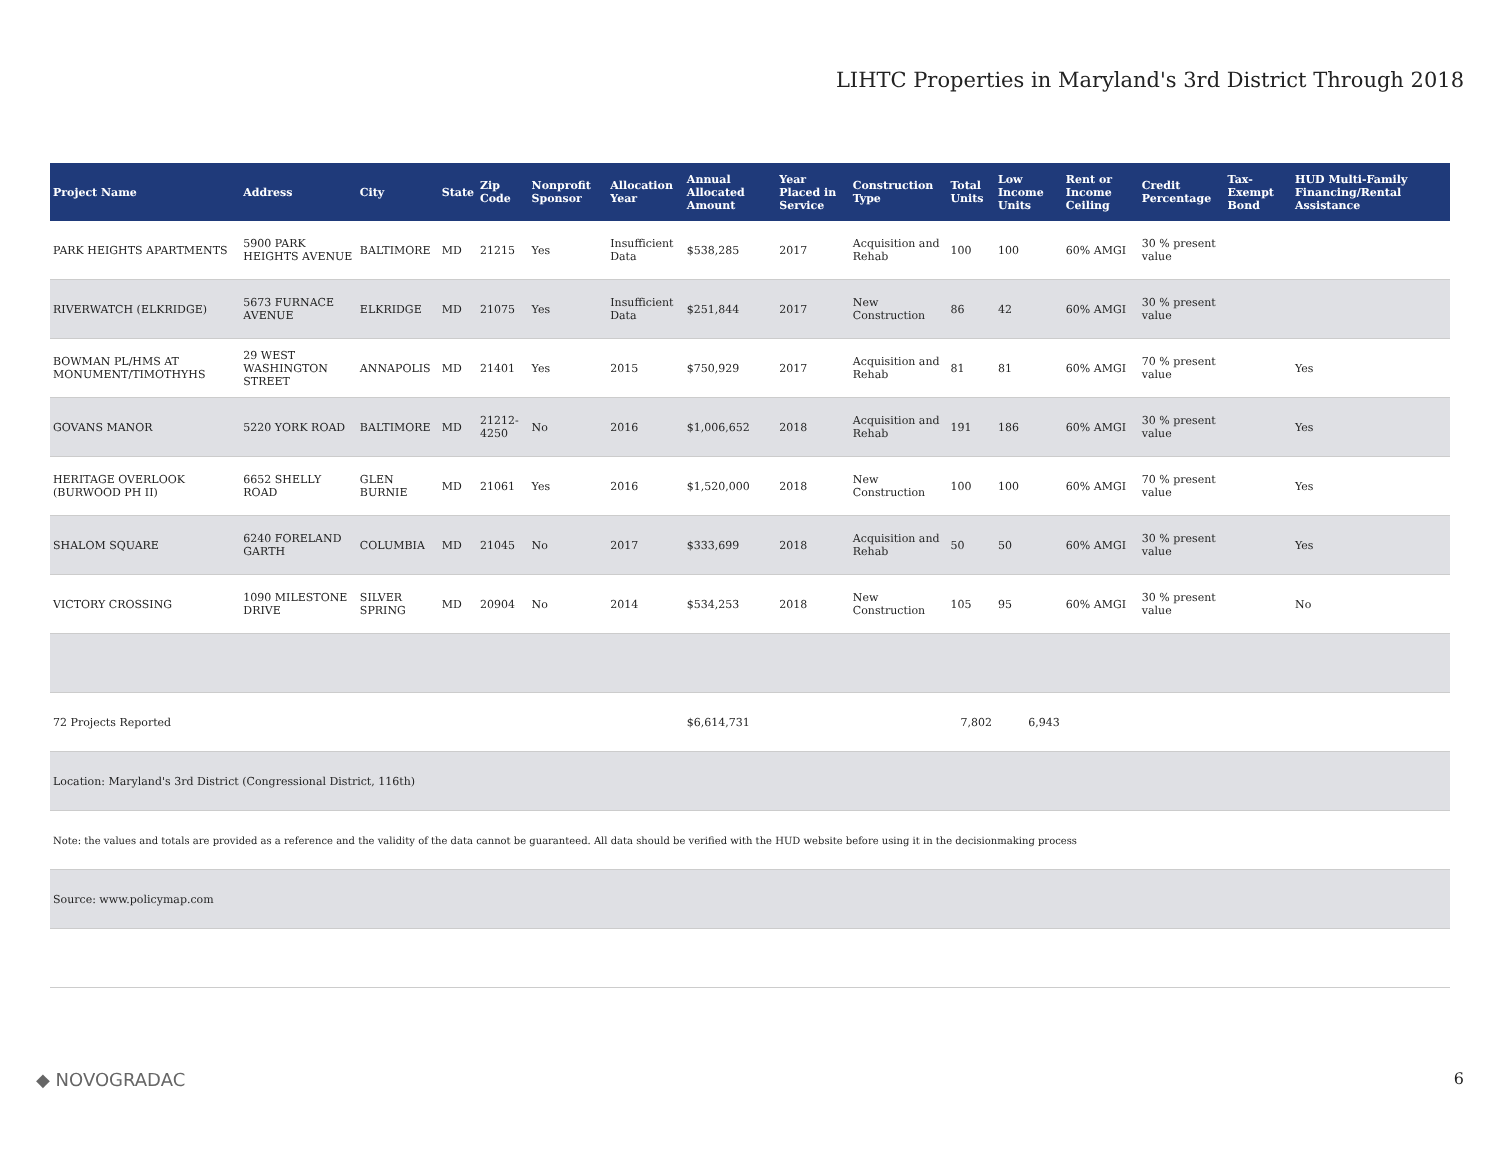LIHTC Properties in Maryland's 3rd District Through 2018
| Project Name | Address | City | State | Zip Code | Nonprofit Sponsor | Allocation Year | Annual Allocated Amount | Year Placed in Service | Construction Type | Total Units | Low Income Units | Rent or Income Ceiling | Credit Percentage | Tax-Exempt Bond | HUD Multi-Family Financing/Rental Assistance |
| --- | --- | --- | --- | --- | --- | --- | --- | --- | --- | --- | --- | --- | --- | --- | --- |
| PARK HEIGHTS APARTMENTS | 5900 PARK HEIGHTS AVENUE | BALTIMORE | MD | 21215 | Yes | Insufficient Data | $538,285 | 2017 | Acquisition and Rehab | 100 | 100 | 60% AMGI | 30 % present value | | |
| RIVERWATCH (ELKRIDGE) | 5673 FURNACE AVENUE | ELKRIDGE | MD | 21075 | Yes | Insufficient Data | $251,844 | 2017 | New Construction | 86 | 42 | 60% AMGI | 30 % present value | | |
| BOWMAN PL/HMS AT MONUMENT/TIMOTHYHS | 29 WEST WASHINGTON STREET | ANNAPOLIS | MD | 21401 | Yes | 2015 | $750,929 | 2017 | Acquisition and Rehab | 81 | 81 | 60% AMGI | 70 % present value | | Yes |
| GOVANS MANOR | 5220 YORK ROAD | BALTIMORE | MD | 21212-4250 | No | 2016 | $1,006,652 | 2018 | Acquisition and Rehab | 191 | 186 | 60% AMGI | 30 % present value | | Yes |
| HERITAGE OVERLOOK (BURWOOD PH II) | 6652 SHELLY ROAD | GLEN BURNIE | MD | 21061 | Yes | 2016 | $1,520,000 | 2018 | New Construction | 100 | 100 | 60% AMGI | 70 % present value | | Yes |
| SHALOM SQUARE | 6240 FORELAND GARTH | COLUMBIA | MD | 21045 | No | 2017 | $333,699 | 2018 | Acquisition and Rehab | 50 | 50 | 60% AMGI | 30 % present value | | Yes |
| VICTORY CROSSING | 1090 MILESTONE DRIVE | SILVER SPRING | MD | 20904 | No | 2014 | $534,253 | 2018 | New Construction | 105 | 95 | 60% AMGI | 30 % present value | | No |
| 72 Projects Reported | | | | | | | $6,614,731 | | | 7,802 | 6,943 | | | | |
| Location: Maryland's 3rd District (Congressional District, 116th) | | | | | | | | | | | | | | | |
| Note: the values and totals are provided as a reference and the validity of the data cannot be guaranteed. All data should be verified with the HUD website before using it in the decisionmaking process | | | | | | | | | | | | | | | |
| Source: www.policymap.com | | | | | | | | | | | | | | | |
◆ NOVOGRADAC 6